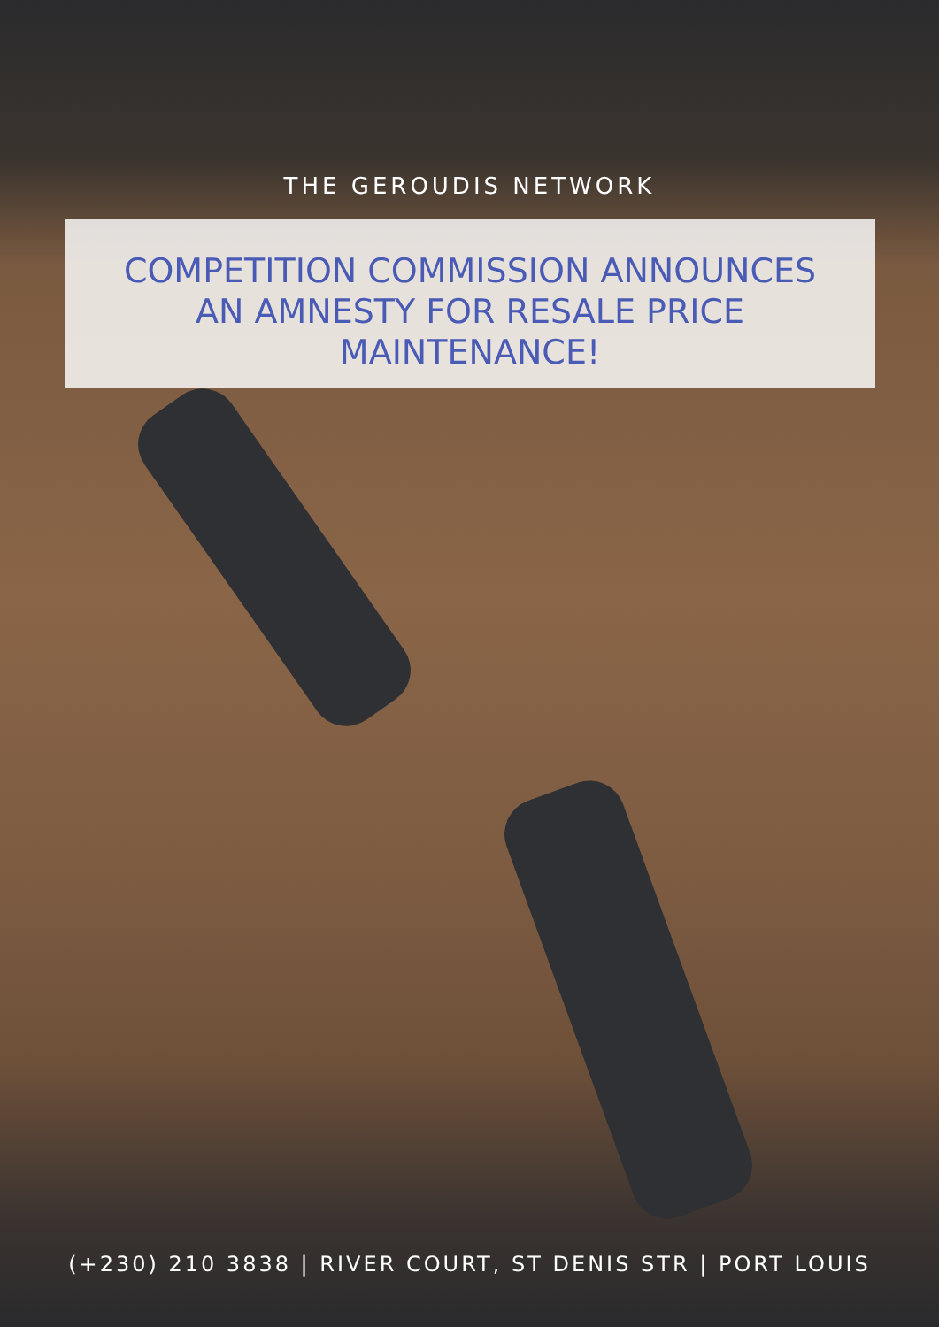THE GEROUDIS NETWORK
COMPETITION COMMISSION ANNOUNCES
AN AMNESTY FOR RESALE PRICE
MAINTENANCE!
(+230) 210 3838 | RIVER COURT, ST DENIS STR | PORT LOUIS